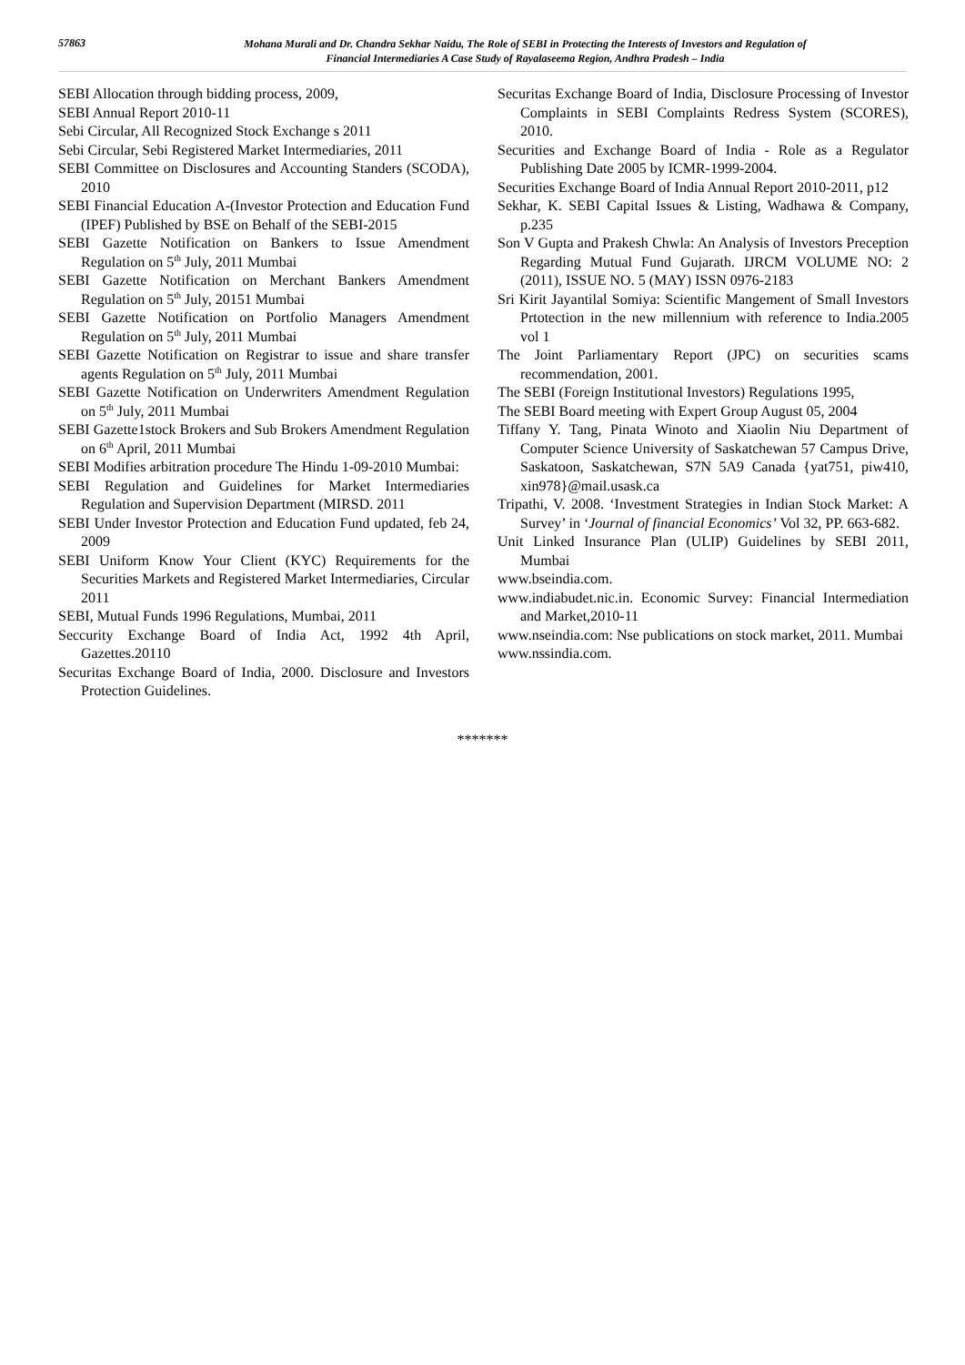57863
Mohana Murali and Dr. Chandra Sekhar Naidu, The Role of SEBI in Protecting the Interests of Investors and Regulation of
Financial Intermediaries A Case Study of Rayalaseema Region, Andhra Pradesh – India
SEBI Allocation through bidding process, 2009,
SEBI Annual Report 2010-11
Sebi Circular, All Recognized Stock Exchange s 2011
Sebi Circular, Sebi Registered Market Intermediaries, 2011
SEBI Committee on Disclosures and Accounting Standers (SCODA), 2010
SEBI Financial Education A-(Investor Protection and Education Fund (IPEF) Published by BSE on Behalf of the SEBI-2015
SEBI Gazette Notification on Bankers to Issue Amendment Regulation on 5<sup>th</sup> July, 2011 Mumbai
SEBI Gazette Notification on Merchant Bankers Amendment Regulation on 5<sup>th</sup> July, 20151 Mumbai
SEBI Gazette Notification on Portfolio Managers Amendment Regulation on 5<sup>th</sup> July, 2011 Mumbai
SEBI Gazette Notification on Registrar to issue and share transfer agents Regulation on 5<sup>th</sup> July, 2011 Mumbai
SEBI Gazette Notification on Underwriters Amendment Regulation on 5<sup>th</sup> July, 2011 Mumbai
SEBI Gazette1stock Brokers and Sub Brokers Amendment Regulation on 6<sup>th</sup> April, 2011 Mumbai
SEBI Modifies arbitration procedure The Hindu 1-09-2010 Mumbai:
SEBI Regulation and Guidelines for Market Intermediaries Regulation and Supervision Department (MIRSD. 2011
SEBI Under Investor Protection and Education Fund updated, feb 24, 2009
SEBI Uniform Know Your Client (KYC) Requirements for the Securities Markets and Registered Market Intermediaries, Circular 2011
SEBI, Mutual Funds 1996 Regulations, Mumbai, 2011
Seccurity Exchange Board of India Act, 1992 4th April, Gazettes.20110
Securitas Exchange Board of India, 2000. Disclosure and Investors Protection Guidelines.
Securitas Exchange Board of India, Disclosure Processing of Investor Complaints in SEBI Complaints Redress System (SCORES), 2010.
Securities and Exchange Board of India - Role as a Regulator Publishing Date 2005 by ICMR-1999-2004.
Securities Exchange Board of India Annual Report 2010-2011, p12
Sekhar, K. SEBI Capital Issues & Listing, Wadhawa & Company, p.235
Son V Gupta and Prakesh Chwla: An Analysis of Investors Preception Regarding Mutual Fund Gujarath. IJRCM VOLUME NO: 2 (2011), ISSUE NO. 5 (MAY) ISSN 0976-2183
Sri Kirit Jayantilal Somiya: Scientific Mangement of Small Investors Prtotection in the new millennium with reference to India.2005 vol 1
The Joint Parliamentary Report (JPC) on securities scams recommendation, 2001.
The SEBI (Foreign Institutional Investors) Regulations 1995,
The SEBI Board meeting with Expert Group August 05, 2004
Tiffany Y. Tang, Pinata Winoto and Xiaolin Niu Department of Computer Science University of Saskatchewan 57 Campus Drive, Saskatoon, Saskatchewan, S7N 5A9 Canada {yat751, piw410, xin978}@mail.usask.ca
Tripathi, V. 2008. ‘Investment Strategies in Indian Stock Market: A Survey’ in ‘Journal of financial Economics’ Vol 32, PP. 663-682.
Unit Linked Insurance Plan (ULIP) Guidelines by SEBI 2011, Mumbai
www.bseindia.com.
www.indiabudet.nic.in. Economic Survey: Financial Intermediation and Market,2010-11
www.nseindia.com: Nse publications on stock market, 2011. Mumbai
www.nssindia.com.
*******